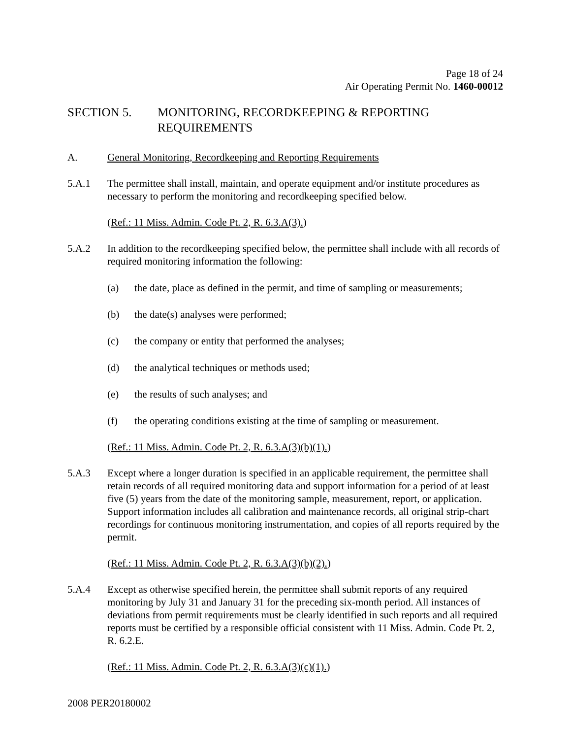Page 18 of 24
Air Operating Permit No. 1460-00012
SECTION 5. MONITORING, RECORDKEEPING & REPORTING REQUIREMENTS
A. General Monitoring, Recordkeeping and Reporting Requirements
5.A.1 The permittee shall install, maintain, and operate equipment and/or institute procedures as necessary to perform the monitoring and recordkeeping specified below.
(Ref.: 11 Miss. Admin. Code Pt. 2, R. 6.3.A(3).)
5.A.2 In addition to the recordkeeping specified below, the permittee shall include with all records of required monitoring information the following:
(a) the date, place as defined in the permit, and time of sampling or measurements;
(b) the date(s) analyses were performed;
(c) the company or entity that performed the analyses;
(d) the analytical techniques or methods used;
(e) the results of such analyses; and
(f) the operating conditions existing at the time of sampling or measurement.
(Ref.: 11 Miss. Admin. Code Pt. 2, R. 6.3.A(3)(b)(1).)
5.A.3 Except where a longer duration is specified in an applicable requirement, the permittee shall retain records of all required monitoring data and support information for a period of at least five (5) years from the date of the monitoring sample, measurement, report, or application. Support information includes all calibration and maintenance records, all original strip-chart recordings for continuous monitoring instrumentation, and copies of all reports required by the permit.
(Ref.: 11 Miss. Admin. Code Pt. 2, R. 6.3.A(3)(b)(2).)
5.A.4 Except as otherwise specified herein, the permittee shall submit reports of any required monitoring by July 31 and January 31 for the preceding six-month period. All instances of deviations from permit requirements must be clearly identified in such reports and all required reports must be certified by a responsible official consistent with 11 Miss. Admin. Code Pt. 2, R. 6.2.E.
(Ref.: 11 Miss. Admin. Code Pt. 2, R. 6.3.A(3)(c)(1).)
2008 PER20180002